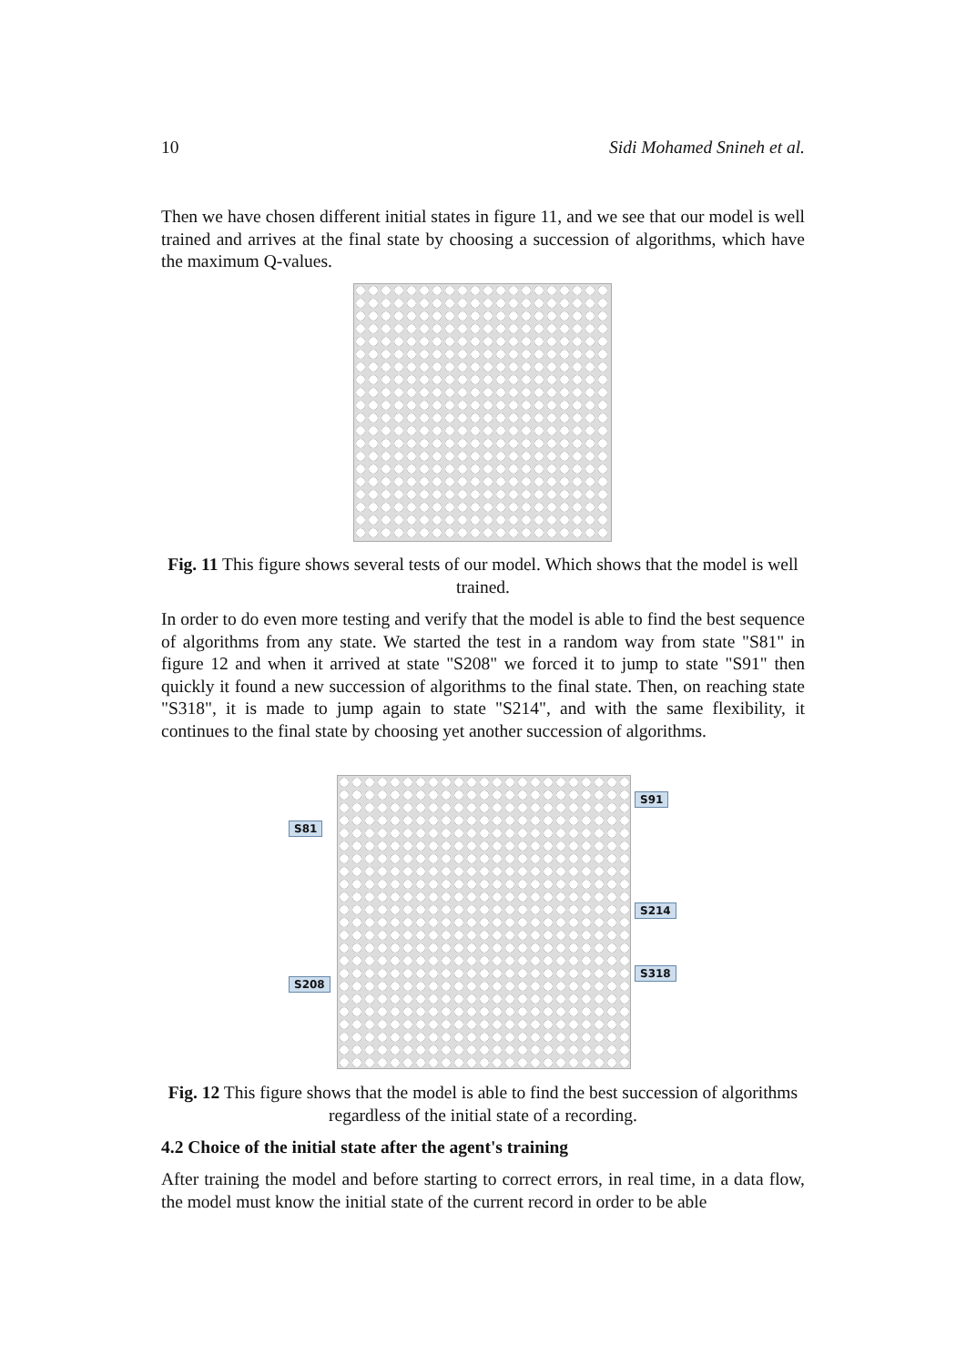10 Sidi Mohamed Snineh et al.
Then we have chosen different initial states in figure 11, and we see that our model is well trained and arrives at the final state by choosing a succession of algorithms, which have the maximum Q-values.
Fig. 11 This figure shows several tests of our model. Which shows that the model is well trained.
In order to do even more testing and verify that the model is able to find the best sequence of algorithms from any state. We started the test in a random way from state "S81" in figure 12 and when it arrived at state "S208" we forced it to jump to state "S91" then quickly it found a new succession of algorithms to the final state. Then, on reaching state "S318", it is made to jump again to state "S214", and with the same flexibility, it continues to the final state by choosing yet another succession of algorithms.
S81
S208
S91
S214
S318
Fig. 12 This figure shows that the model is able to find the best succession of algorithms regardless of the initial state of a recording.
4.2 Choice of the initial state after the agent's training
After training the model and before starting to correct errors, in real time, in a data flow, the model must know the initial state of the current record in order to be able